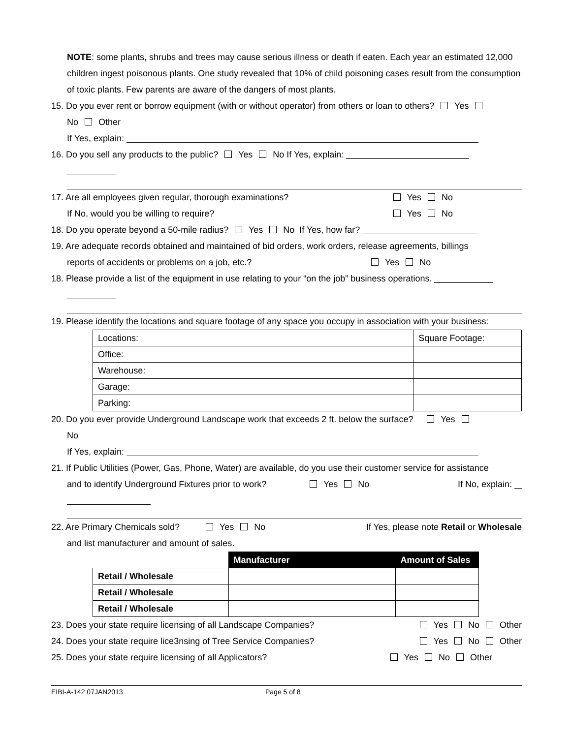NOTE: some plants, shrubs and trees may cause serious illness or death if eaten. Each year an estimated 12,000 children ingest poisonous plants. One study revealed that 10% of child poisoning cases result from the consumption of toxic plants. Few parents are aware of the dangers of most plants.
15. Do you ever rent or borrow equipment (with or without operator) from others or loan to others? Yes
No Other
If Yes, explain:
16. Do you sell any products to the public? Yes No If Yes, explain:
17. Are all employees given regular, thorough examinations? Yes No
If No, would you be willing to require? Yes No
18. Do you operate beyond a 50-mile radius? Yes No If Yes, how far?
19. Are adequate records obtained and maintained of bid orders, work orders, release agreements, billings
reports of accidents or problems on a job, etc.? Yes No
18. Please provide a list of the equipment in use relating to your “on the job” business operations.
19. Please identify the locations and square footage of any space you occupy in association with your business:
| Locations: | Square Footage: |
| Office: | |
| Warehouse: | |
| Garage: | |
| Parking: | |
20. Do you ever provide Underground Landscape work that exceeds 2 ft. below the surface? Yes
No
If Yes, explain:
21. If Public Utilities (Power, Gas, Phone, Water) are available, do you use their customer service for assistance
and to identify Underground Fixtures prior to work? Yes No If No, explain:
22. Are Primary Chemicals sold? Yes No If Yes, please note Retail or Wholesale
and list manufacturer and amount of sales.
| | Manufacturer | Amount of Sales |
| --- | --- | --- |
| Retail / Wholesale | | |
| Retail / Wholesale | | |
| Retail / Wholesale | | |
23. Does your state require licensing of all Landscape Companies? Yes No Other
24. Does your state require lice3nsing of Tree Service Companies? Yes No Other
25. Does your state require licensing of all Applicators? Yes No Other
EIBI-A-142 07JAN2013 Page 5 of 8